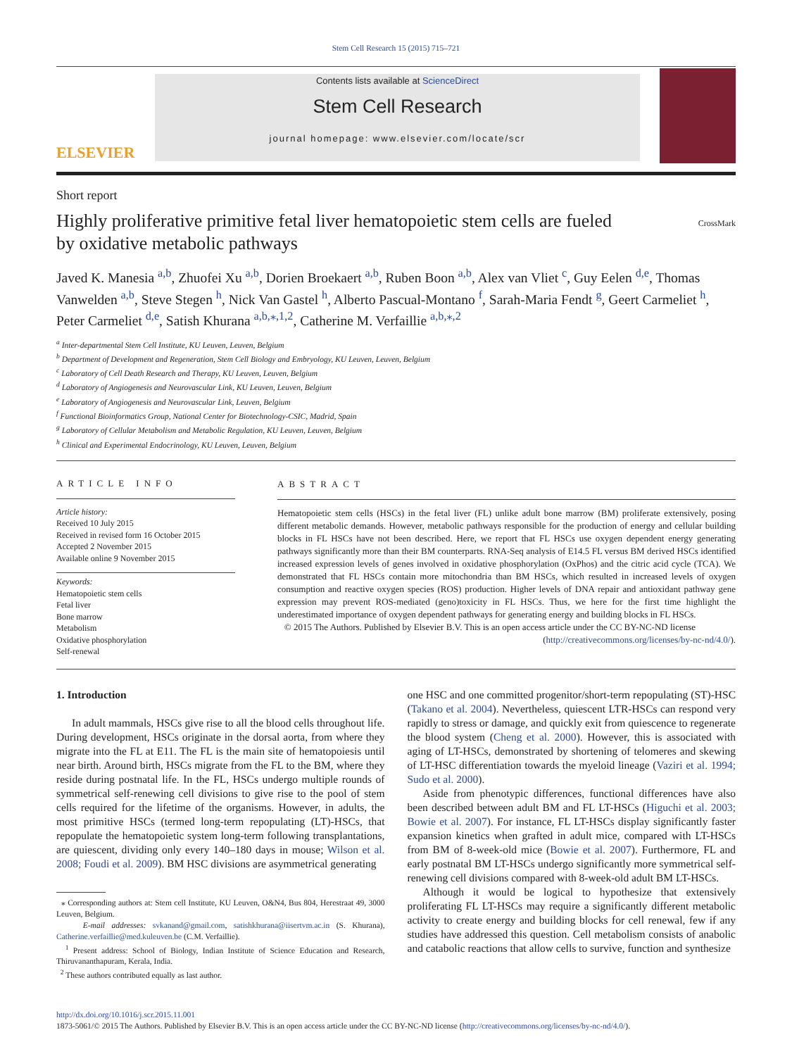Stem Cell Research 15 (2015) 715–721
ELSEVIER
Contents lists available at ScienceDirect
Stem Cell Research
journal homepage: www.elsevier.com/locate/scr
Short report
Highly proliferative primitive fetal liver hematopoietic stem cells are fueled by oxidative metabolic pathways
CrossMark
Javed K. Manesia <sup>a,b</sup>, Zhuofei Xu <sup>a,b</sup>, Dorien Broekaert <sup>a,b</sup>, Ruben Boon <sup>a,b</sup>, Alex van Vliet <sup>c</sup>, Guy Eelen <sup>d,e</sup>, Thomas Vanwelden <sup>a,b</sup>, Steve Stegen <sup>h</sup>, Nick Van Gastel <sup>h</sup>, Alberto Pascual-Montano <sup>f</sup>, Sarah-Maria Fendt <sup>g</sup>, Geert Carmeliet <sup>h</sup>, Peter Carmeliet <sup>d,e</sup>, Satish Khurana <sup>a,b,⁎,1,2</sup>, Catherine M. Verfaillie <sup>a,b,⁎,2</sup>
<sup>a</sup> Inter-departmental Stem Cell Institute, KU Leuven, Leuven, Belgium
<sup>b</sup> Department of Development and Regeneration, Stem Cell Biology and Embryology, KU Leuven, Leuven, Belgium
<sup>c</sup> Laboratory of Cell Death Research and Therapy, KU Leuven, Leuven, Belgium
<sup>d</sup> Laboratory of Angiogenesis and Neurovascular Link, KU Leuven, Leuven, Belgium
<sup>e</sup> Laboratory of Angiogenesis and Neurovascular Link, Leuven, Belgium
<sup>f</sup> Functional Bioinformatics Group, National Center for Biotechnology-CSIC, Madrid, Spain
<sup>g</sup> Laboratory of Cellular Metabolism and Metabolic Regulation, KU Leuven, Leuven, Belgium
<sup>h</sup> Clinical and Experimental Endocrinology, KU Leuven, Leuven, Belgium
ARTICLE INFO
Article history:
Received 10 July 2015
Received in revised form 16 October 2015
Accepted 2 November 2015
Available online 9 November 2015
Keywords:
Hematopoietic stem cells
Fetal liver
Bone marrow
Metabolism
Oxidative phosphorylation
Self-renewal
ABSTRACT
Hematopoietic stem cells (HSCs) in the fetal liver (FL) unlike adult bone marrow (BM) proliferate extensively, posing different metabolic demands. However, metabolic pathways responsible for the production of energy and cellular building blocks in FL HSCs have not been described. Here, we report that FL HSCs use oxygen dependent energy generating pathways significantly more than their BM counterparts. RNA-Seq analysis of E14.5 FL versus BM derived HSCs identified increased expression levels of genes involved in oxidative phosphorylation (OxPhos) and the citric acid cycle (TCA). We demonstrated that FL HSCs contain more mitochondria than BM HSCs, which resulted in increased levels of oxygen consumption and reactive oxygen species (ROS) production. Higher levels of DNA repair and antioxidant pathway gene expression may prevent ROS-mediated (geno)toxicity in FL HSCs. Thus, we here for the first time highlight the underestimated importance of oxygen dependent pathways for generating energy and building blocks in FL HSCs.
© 2015 The Authors. Published by Elsevier B.V. This is an open access article under the CC BY-NC-ND license
(http://creativecommons.org/licenses/by-nc-nd/4.0/).
1. Introduction
In adult mammals, HSCs give rise to all the blood cells throughout life. During development, HSCs originate in the dorsal aorta, from where they migrate into the FL at E11. The FL is the main site of hematopoiesis until near birth. Around birth, HSCs migrate from the FL to the BM, where they reside during postnatal life. In the FL, HSCs undergo multiple rounds of symmetrical self-renewing cell divisions to give rise to the pool of stem cells required for the lifetime of the organisms. However, in adults, the most primitive HSCs (termed long-term repopulating (LT)-HSCs, that repopulate the hematopoietic system long-term following transplantations, are quiescent, dividing only every 140–180 days in mouse; Wilson et al. 2008; Foudi et al. 2009). BM HSC divisions are asymmetrical generating
⁎ Corresponding authors at: Stem cell Institute, KU Leuven, O&N4, Bus 804, Herestraat 49, 3000 Leuven, Belgium.
E-mail addresses: svkanand@gmail.com, satishkhurana@iisertvm.ac.in (S. Khurana), Catherine.verfaillie@med.kuleuven.be (C.M. Verfaillie).
<sup>1</sup> Present address: School of Biology, Indian Institute of Science Education and Research, Thiruvananthapuram, Kerala, India.
<sup>2</sup> These authors contributed equally as last author.
one HSC and one committed progenitor/short-term repopulating (ST)-HSC (Takano et al. 2004). Nevertheless, quiescent LTR-HSCs can respond very rapidly to stress or damage, and quickly exit from quiescence to regenerate the blood system (Cheng et al. 2000). However, this is associated with aging of LT-HSCs, demonstrated by shortening of telomeres and skewing of LT-HSC differentiation towards the myeloid lineage (Vaziri et al. 1994; Sudo et al. 2000).
Aside from phenotypic differences, functional differences have also been described between adult BM and FL LT-HSCs (Higuchi et al. 2003; Bowie et al. 2007). For instance, FL LT-HSCs display significantly faster expansion kinetics when grafted in adult mice, compared with LT-HSCs from BM of 8-week-old mice (Bowie et al. 2007). Furthermore, FL and early postnatal BM LT-HSCs undergo significantly more symmetrical self-renewing cell divisions compared with 8-week-old adult BM LT-HSCs.
Although it would be logical to hypothesize that extensively proliferating FL LT-HSCs may require a significantly different metabolic activity to create energy and building blocks for cell renewal, few if any studies have addressed this question. Cell metabolism consists of anabolic and catabolic reactions that allow cells to survive, function and synthesize
http://dx.doi.org/10.1016/j.scr.2015.11.001
1873-5061/© 2015 The Authors. Published by Elsevier B.V. This is an open access article under the CC BY-NC-ND license (http://creativecommons.org/licenses/by-nc-nd/4.0/).